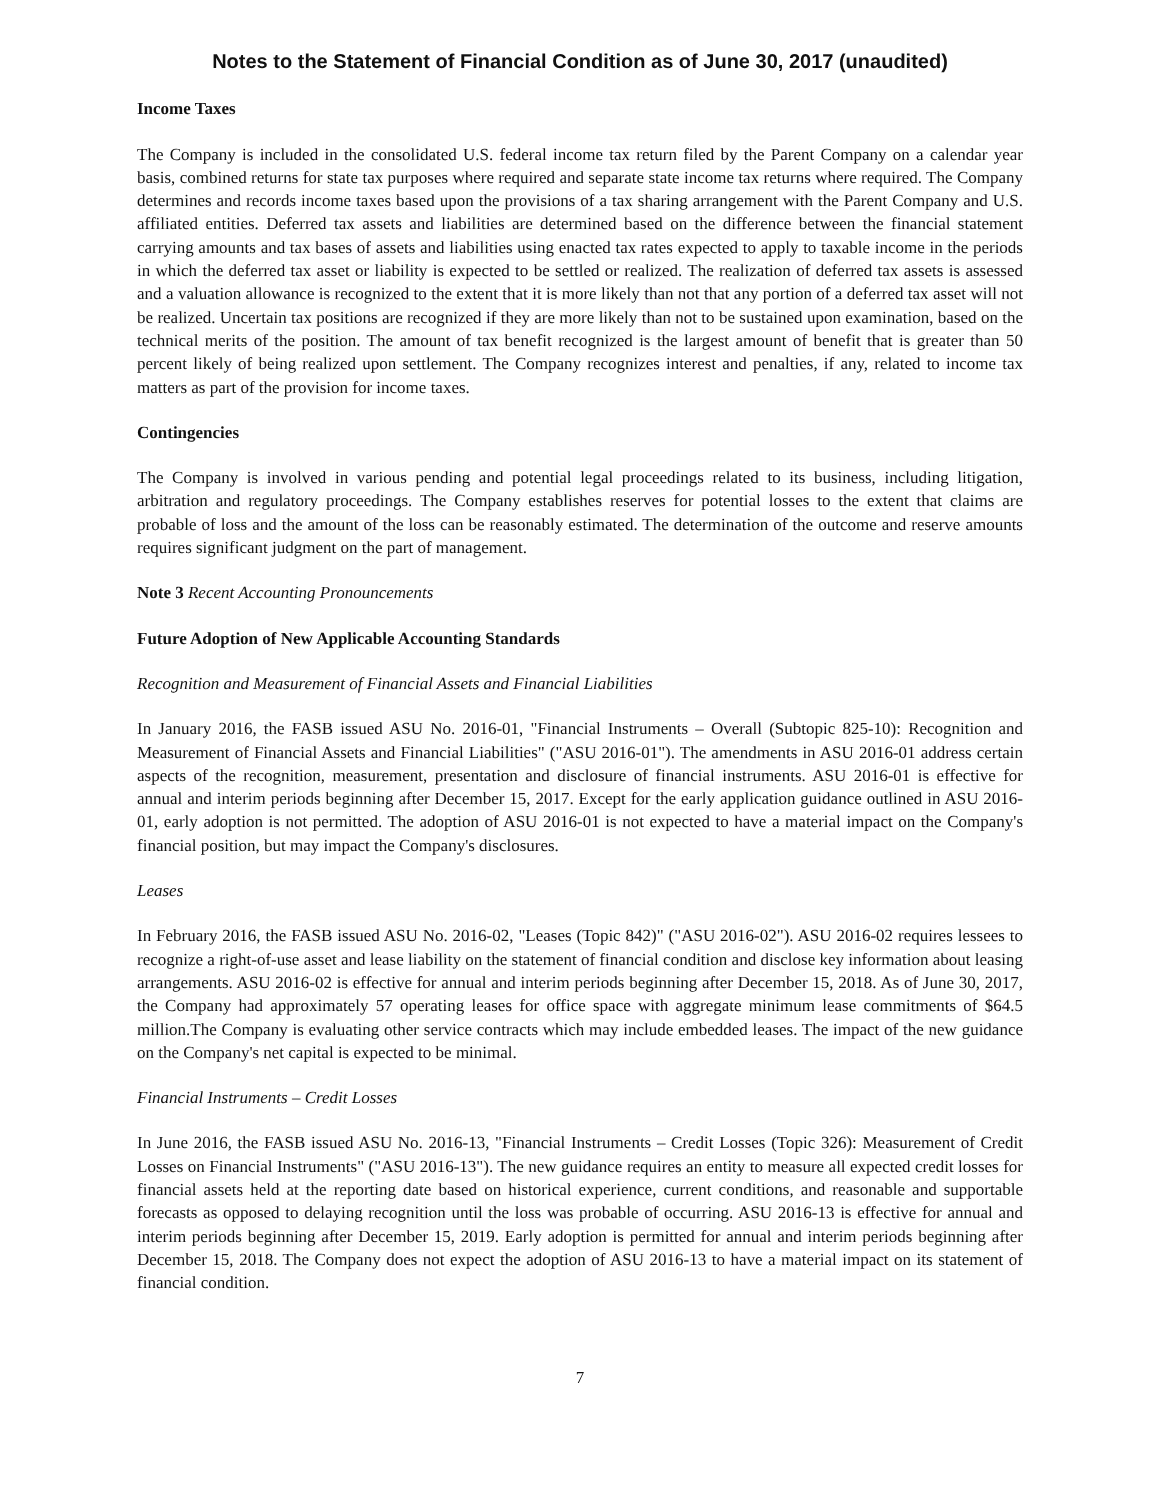Notes to the Statement of Financial Condition as of June 30, 2017 (unaudited)
Income Taxes
The Company is included in the consolidated U.S. federal income tax return filed by the Parent Company on a calendar year basis, combined returns for state tax purposes where required and separate state income tax returns where required. The Company determines and records income taxes based upon the provisions of a tax sharing arrangement with the Parent Company and U.S. affiliated entities. Deferred tax assets and liabilities are determined based on the difference between the financial statement carrying amounts and tax bases of assets and liabilities using enacted tax rates expected to apply to taxable income in the periods in which the deferred tax asset or liability is expected to be settled or realized. The realization of deferred tax assets is assessed and a valuation allowance is recognized to the extent that it is more likely than not that any portion of a deferred tax asset will not be realized. Uncertain tax positions are recognized if they are more likely than not to be sustained upon examination, based on the technical merits of the position. The amount of tax benefit recognized is the largest amount of benefit that is greater than 50 percent likely of being realized upon settlement. The Company recognizes interest and penalties, if any, related to income tax matters as part of the provision for income taxes.
Contingencies
The Company is involved in various pending and potential legal proceedings related to its business, including litigation, arbitration and regulatory proceedings. The Company establishes reserves for potential losses to the extent that claims are probable of loss and the amount of the loss can be reasonably estimated. The determination of the outcome and reserve amounts requires significant judgment on the part of management.
Note 3 Recent Accounting Pronouncements
Future Adoption of New Applicable Accounting Standards
Recognition and Measurement of Financial Assets and Financial Liabilities
In January 2016, the FASB issued ASU No. 2016-01, "Financial Instruments – Overall (Subtopic 825-10): Recognition and Measurement of Financial Assets and Financial Liabilities" ("ASU 2016-01"). The amendments in ASU 2016-01 address certain aspects of the recognition, measurement, presentation and disclosure of financial instruments. ASU 2016-01 is effective for annual and interim periods beginning after December 15, 2017. Except for the early application guidance outlined in ASU 2016-01, early adoption is not permitted. The adoption of ASU 2016-01 is not expected to have a material impact on the Company's financial position, but may impact the Company's disclosures.
Leases
In February 2016, the FASB issued ASU No. 2016-02, "Leases (Topic 842)" ("ASU 2016-02"). ASU 2016-02 requires lessees to recognize a right-of-use asset and lease liability on the statement of financial condition and disclose key information about leasing arrangements. ASU 2016-02 is effective for annual and interim periods beginning after December 15, 2018. As of June 30, 2017, the Company had approximately 57 operating leases for office space with aggregate minimum lease commitments of $64.5 million.The Company is evaluating other service contracts which may include embedded leases. The impact of the new guidance on the Company's net capital is expected to be minimal.
Financial Instruments – Credit Losses
In June 2016, the FASB issued ASU No. 2016-13, "Financial Instruments – Credit Losses (Topic 326): Measurement of Credit Losses on Financial Instruments" ("ASU 2016-13"). The new guidance requires an entity to measure all expected credit losses for financial assets held at the reporting date based on historical experience, current conditions, and reasonable and supportable forecasts as opposed to delaying recognition until the loss was probable of occurring. ASU 2016-13 is effective for annual and interim periods beginning after December 15, 2019. Early adoption is permitted for annual and interim periods beginning after December 15, 2018. The Company does not expect the adoption of ASU 2016-13 to have a material impact on its statement of financial condition.
7